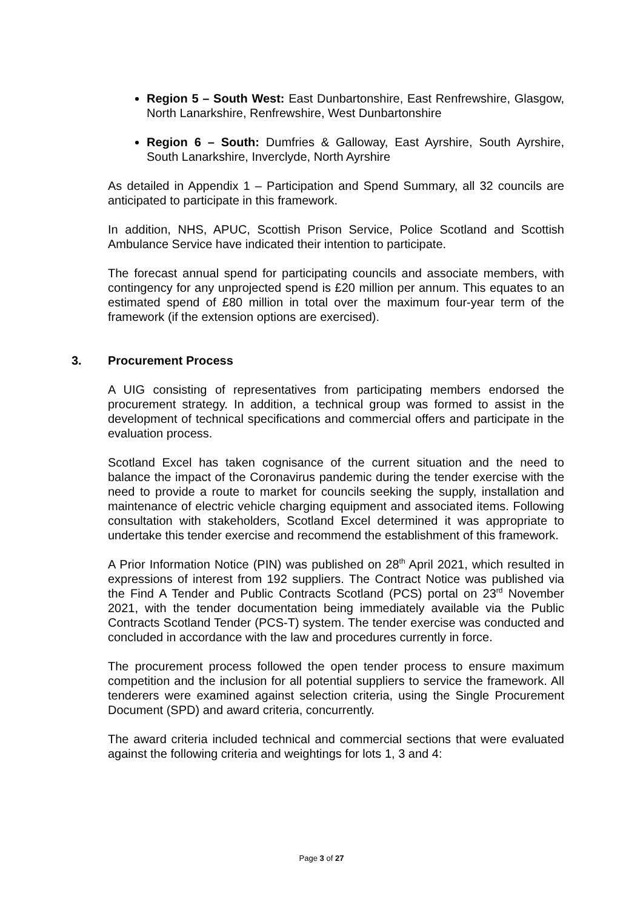Region 5 – South West: East Dunbartonshire, East Renfrewshire, Glasgow, North Lanarkshire, Renfrewshire, West Dunbartonshire
Region 6 – South: Dumfries & Galloway, East Ayrshire, South Ayrshire, South Lanarkshire, Inverclyde, North Ayrshire
As detailed in Appendix 1 – Participation and Spend Summary, all 32 councils are anticipated to participate in this framework.
In addition, NHS, APUC, Scottish Prison Service, Police Scotland and Scottish Ambulance Service have indicated their intention to participate.
The forecast annual spend for participating councils and associate members, with contingency for any unprojected spend is £20 million per annum. This equates to an estimated spend of £80 million in total over the maximum four-year term of the framework (if the extension options are exercised).
3. Procurement Process
A UIG consisting of representatives from participating members endorsed the procurement strategy. In addition, a technical group was formed to assist in the development of technical specifications and commercial offers and participate in the evaluation process.
Scotland Excel has taken cognisance of the current situation and the need to balance the impact of the Coronavirus pandemic during the tender exercise with the need to provide a route to market for councils seeking the supply, installation and maintenance of electric vehicle charging equipment and associated items. Following consultation with stakeholders, Scotland Excel determined it was appropriate to undertake this tender exercise and recommend the establishment of this framework.
A Prior Information Notice (PIN) was published on 28<sup>th</sup> April 2021, which resulted in expressions of interest from 192 suppliers. The Contract Notice was published via the Find A Tender and Public Contracts Scotland (PCS) portal on 23<sup>rd</sup> November 2021, with the tender documentation being immediately available via the Public Contracts Scotland Tender (PCS-T) system. The tender exercise was conducted and concluded in accordance with the law and procedures currently in force.
The procurement process followed the open tender process to ensure maximum competition and the inclusion for all potential suppliers to service the framework. All tenderers were examined against selection criteria, using the Single Procurement Document (SPD) and award criteria, concurrently.
The award criteria included technical and commercial sections that were evaluated against the following criteria and weightings for lots 1, 3 and 4:
Page 3 of 27